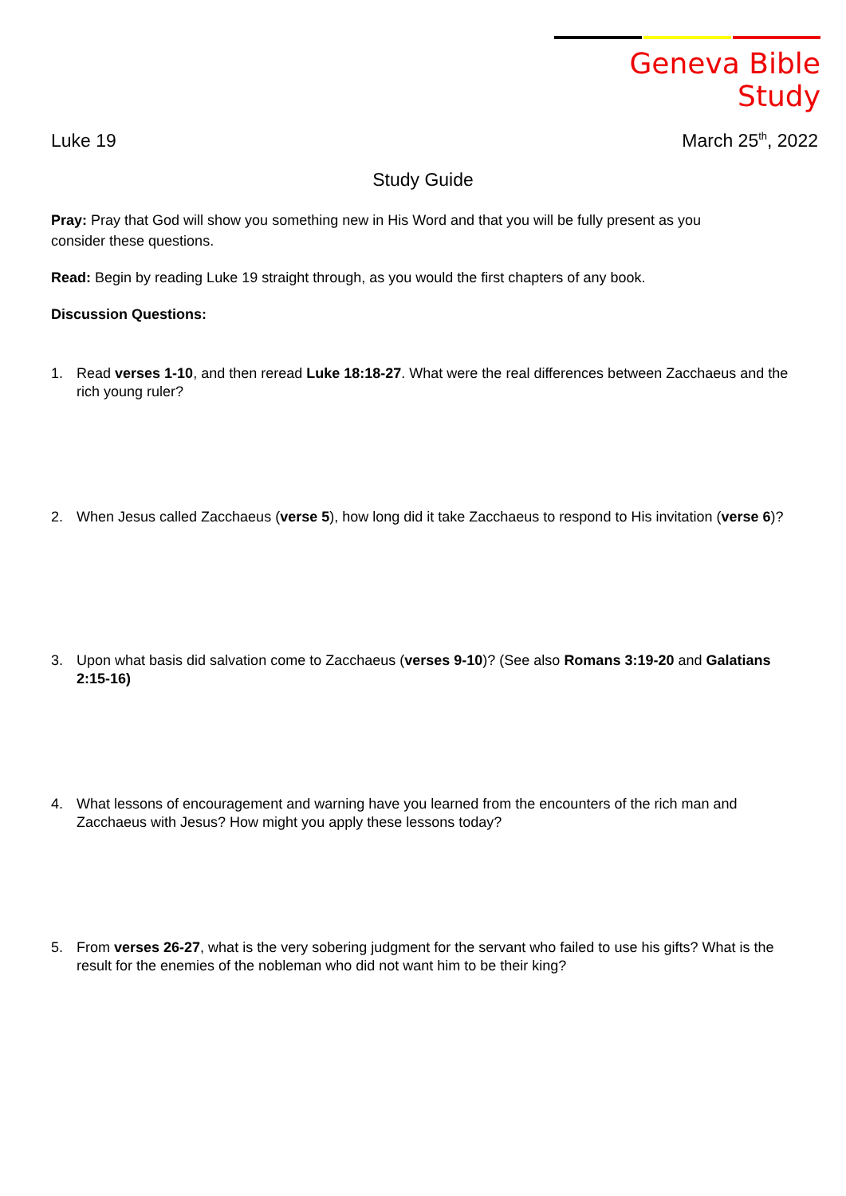Geneva Bible Study
Luke 19 March 25<sup>th</sup>, 2022
Study Guide
Pray: Pray that God will show you something new in His Word and that you will be fully present as you consider these questions.
Read: Begin by reading Luke 19 straight through, as you would the first chapters of any book.
Discussion Questions:
1. Read verses 1-10, and then reread Luke 18:18-27. What were the real differences between Zacchaeus and the rich young ruler?
2. When Jesus called Zacchaeus (verse 5), how long did it take Zacchaeus to respond to His invitation (verse 6)?
3. Upon what basis did salvation come to Zacchaeus (verses 9-10)? (See also Romans 3:19-20 and Galatians 2:15-16)
4. What lessons of encouragement and warning have you learned from the encounters of the rich man and Zacchaeus with Jesus? How might you apply these lessons today?
5. From verses 26-27, what is the very sobering judgment for the servant who failed to use his gifts? What is the result for the enemies of the nobleman who did not want him to be their king?